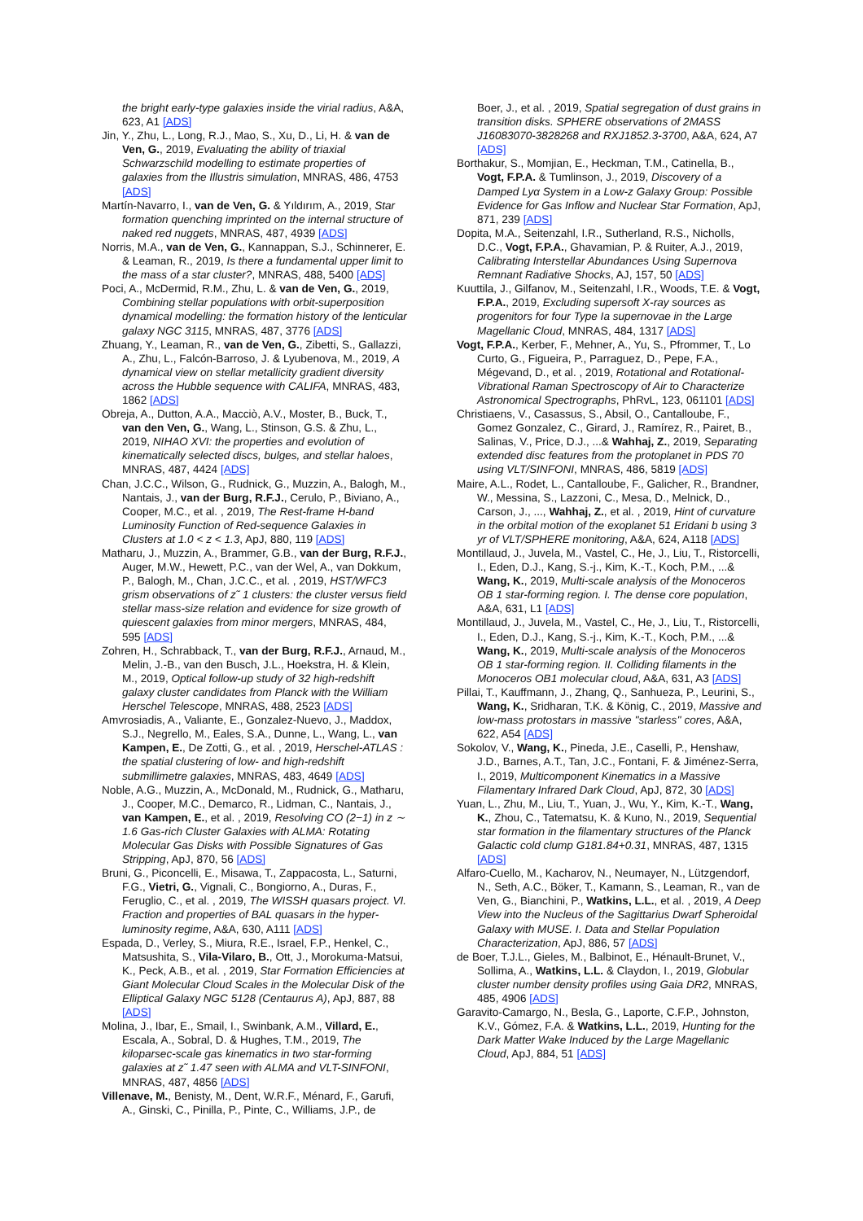the bright early-type galaxies inside the virial radius, A&A, 623, A1 [ADS]
Jin, Y., Zhu, L., Long, R.J., Mao, S., Xu, D., Li, H. & van de Ven, G., 2019, Evaluating the ability of triaxial Schwarzschild modelling to estimate properties of galaxies from the Illustris simulation, MNRAS, 486, 4753 [ADS]
Martín-Navarro, I., van de Ven, G. & Yıldırım, A., 2019, Star formation quenching imprinted on the internal structure of naked red nuggets, MNRAS, 487, 4939 [ADS]
Norris, M.A., van de Ven, G., Kannappan, S.J., Schinnerer, E. & Leaman, R., 2019, Is there a fundamental upper limit to the mass of a star cluster?, MNRAS, 488, 5400 [ADS]
Poci, A., McDermid, R.M., Zhu, L. & van de Ven, G., 2019, Combining stellar populations with orbit-superposition dynamical modelling: the formation history of the lenticular galaxy NGC 3115, MNRAS, 487, 3776 [ADS]
Zhuang, Y., Leaman, R., van de Ven, G., Zibetti, S., Gallazzi, A., Zhu, L., Falcón-Barroso, J. & Lyubenova, M., 2019, A dynamical view on stellar metallicity gradient diversity across the Hubble sequence with CALIFA, MNRAS, 483, 1862 [ADS]
Obreja, A., Dutton, A.A., Macciò, A.V., Moster, B., Buck, T., van den Ven, G., Wang, L., Stinson, G.S. & Zhu, L., 2019, NIHAO XVI: the properties and evolution of kinematically selected discs, bulges, and stellar haloes, MNRAS, 487, 4424 [ADS]
Chan, J.C.C., Wilson, G., Rudnick, G., Muzzin, A., Balogh, M., Nantais, J., van der Burg, R.F.J., Cerulo, P., Biviano, A., Cooper, M.C., et al. , 2019, The Rest-frame H-band Luminosity Function of Red-sequence Galaxies in Clusters at 1.0 < z < 1.3, ApJ, 880, 119 [ADS]
Matharu, J., Muzzin, A., Brammer, G.B., van der Burg, R.F.J., Auger, M.W., Hewett, P.C., van der Wel, A., van Dokkum, P., Balogh, M., Chan, J.C.C., et al. , 2019, HST/WFC3 grism observations of z˜ 1 clusters: the cluster versus field stellar mass-size relation and evidence for size growth of quiescent galaxies from minor mergers, MNRAS, 484, 595 [ADS]
Zohren, H., Schrabback, T., van der Burg, R.F.J., Arnaud, M., Melin, J.-B., van den Busch, J.L., Hoekstra, H. & Klein, M., 2019, Optical follow-up study of 32 high-redshift galaxy cluster candidates from Planck with the William Herschel Telescope, MNRAS, 488, 2523 [ADS]
Amvrosiadis, A., Valiante, E., Gonzalez-Nuevo, J., Maddox, S.J., Negrello, M., Eales, S.A., Dunne, L., Wang, L., van Kampen, E., De Zotti, G., et al. , 2019, Herschel-ATLAS : the spatial clustering of low- and high-redshift submillimetre galaxies, MNRAS, 483, 4649 [ADS]
Noble, A.G., Muzzin, A., McDonald, M., Rudnick, G., Matharu, J., Cooper, M.C., Demarco, R., Lidman, C., Nantais, J., van Kampen, E., et al. , 2019, Resolving CO (2−1) in z ∼ 1.6 Gas-rich Cluster Galaxies with ALMA: Rotating Molecular Gas Disks with Possible Signatures of Gas Stripping, ApJ, 870, 56 [ADS]
Bruni, G., Piconcelli, E., Misawa, T., Zappacosta, L., Saturni, F.G., Vietri, G., Vignali, C., Bongiorno, A., Duras, F., Feruglio, C., et al. , 2019, The WISSH quasars project. VI. Fraction and properties of BAL quasars in the hyper-luminosity regime, A&A, 630, A111 [ADS]
Espada, D., Verley, S., Miura, R.E., Israel, F.P., Henkel, C., Matsushita, S., Vila-Vilaro, B., Ott, J., Morokuma-Matsui, K., Peck, A.B., et al. , 2019, Star Formation Efficiencies at Giant Molecular Cloud Scales in the Molecular Disk of the Elliptical Galaxy NGC 5128 (Centaurus A), ApJ, 887, 88 [ADS]
Molina, J., Ibar, E., Smail, I., Swinbank, A.M., Villard, E., Escala, A., Sobral, D. & Hughes, T.M., 2019, The kiloparsec-scale gas kinematics in two star-forming galaxies at z˜ 1.47 seen with ALMA and VLT-SINFONI, MNRAS, 487, 4856 [ADS]
Villenave, M., Benisty, M., Dent, W.R.F., Ménard, F., Garufi, A., Ginski, C., Pinilla, P., Pinte, C., Williams, J.P., de
Boer, J., et al. , 2019, Spatial segregation of dust grains in transition disks. SPHERE observations of 2MASS J16083070-3828268 and RXJ1852.3-3700, A&A, 624, A7 [ADS]
Borthakur, S., Momjian, E., Heckman, T.M., Catinella, B., Vogt, F.P.A. & Tumlinson, J., 2019, Discovery of a Damped Lyα System in a Low-z Galaxy Group: Possible Evidence for Gas Inflow and Nuclear Star Formation, ApJ, 871, 239 [ADS]
Dopita, M.A., Seitenzahl, I.R., Sutherland, R.S., Nicholls, D.C., Vogt, F.P.A., Ghavamian, P. & Ruiter, A.J., 2019, Calibrating Interstellar Abundances Using Supernova Remnant Radiative Shocks, AJ, 157, 50 [ADS]
Kuuttila, J., Gilfanov, M., Seitenzahl, I.R., Woods, T.E. & Vogt, F.P.A., 2019, Excluding supersoft X-ray sources as progenitors for four Type Ia supernovae in the Large Magellanic Cloud, MNRAS, 484, 1317 [ADS]
Vogt, F.P.A., Kerber, F., Mehner, A., Yu, S., Pfrommer, T., Lo Curto, G., Figueira, P., Parraguez, D., Pepe, F.A., Mégevand, D., et al. , 2019, Rotational and Rotational-Vibrational Raman Spectroscopy of Air to Characterize Astronomical Spectrographs, PhRvL, 123, 061101 [ADS]
Christiaens, V., Casassus, S., Absil, O., Cantalloube, F., Gomez Gonzalez, C., Girard, J., Ramírez, R., Pairet, B., Salinas, V., Price, D.J., ...& Wahhaj, Z., 2019, Separating extended disc features from the protoplanet in PDS 70 using VLT/SINFONI, MNRAS, 486, 5819 [ADS]
Maire, A.L., Rodet, L., Cantalloube, F., Galicher, R., Brandner, W., Messina, S., Lazzoni, C., Mesa, D., Melnick, D., Carson, J., ..., Wahhaj, Z., et al. , 2019, Hint of curvature in the orbital motion of the exoplanet 51 Eridani b using 3 yr of VLT/SPHERE monitoring, A&A, 624, A118 [ADS]
Montillaud, J., Juvela, M., Vastel, C., He, J., Liu, T., Ristorcelli, I., Eden, D.J., Kang, S.-j., Kim, K.-T., Koch, P.M., ...& Wang, K., 2019, Multi-scale analysis of the Monoceros OB 1 star-forming region. I. The dense core population, A&A, 631, L1 [ADS]
Montillaud, J., Juvela, M., Vastel, C., He, J., Liu, T., Ristorcelli, I., Eden, D.J., Kang, S.-j., Kim, K.-T., Koch, P.M., ...& Wang, K., 2019, Multi-scale analysis of the Monoceros OB 1 star-forming region. II. Colliding filaments in the Monoceros OB1 molecular cloud, A&A, 631, A3 [ADS]
Pillai, T., Kauffmann, J., Zhang, Q., Sanhueza, P., Leurini, S., Wang, K., Sridharan, T.K. & König, C., 2019, Massive and low-mass protostars in massive ''starless'' cores, A&A, 622, A54 [ADS]
Sokolov, V., Wang, K., Pineda, J.E., Caselli, P., Henshaw, J.D., Barnes, A.T., Tan, J.C., Fontani, F. & Jiménez-Serra, I., 2019, Multicomponent Kinematics in a Massive Filamentary Infrared Dark Cloud, ApJ, 872, 30 [ADS]
Yuan, L., Zhu, M., Liu, T., Yuan, J., Wu, Y., Kim, K.-T., Wang, K., Zhou, C., Tatematsu, K. & Kuno, N., 2019, Sequential star formation in the filamentary structures of the Planck Galactic cold clump G181.84+0.31, MNRAS, 487, 1315 [ADS]
Alfaro-Cuello, M., Kacharov, N., Neumayer, N., Lützgendorf, N., Seth, A.C., Böker, T., Kamann, S., Leaman, R., van de Ven, G., Bianchini, P., Watkins, L.L., et al. , 2019, A Deep View into the Nucleus of the Sagittarius Dwarf Spheroidal Galaxy with MUSE. I. Data and Stellar Population Characterization, ApJ, 886, 57 [ADS]
de Boer, T.J.L., Gieles, M., Balbinot, E., Hénault-Brunet, V., Sollima, A., Watkins, L.L. & Claydon, I., 2019, Globular cluster number density profiles using Gaia DR2, MNRAS, 485, 4906 [ADS]
Garavito-Camargo, N., Besla, G., Laporte, C.F.P., Johnston, K.V., Gómez, F.A. & Watkins, L.L., 2019, Hunting for the Dark Matter Wake Induced by the Large Magellanic Cloud, ApJ, 884, 51 [ADS]